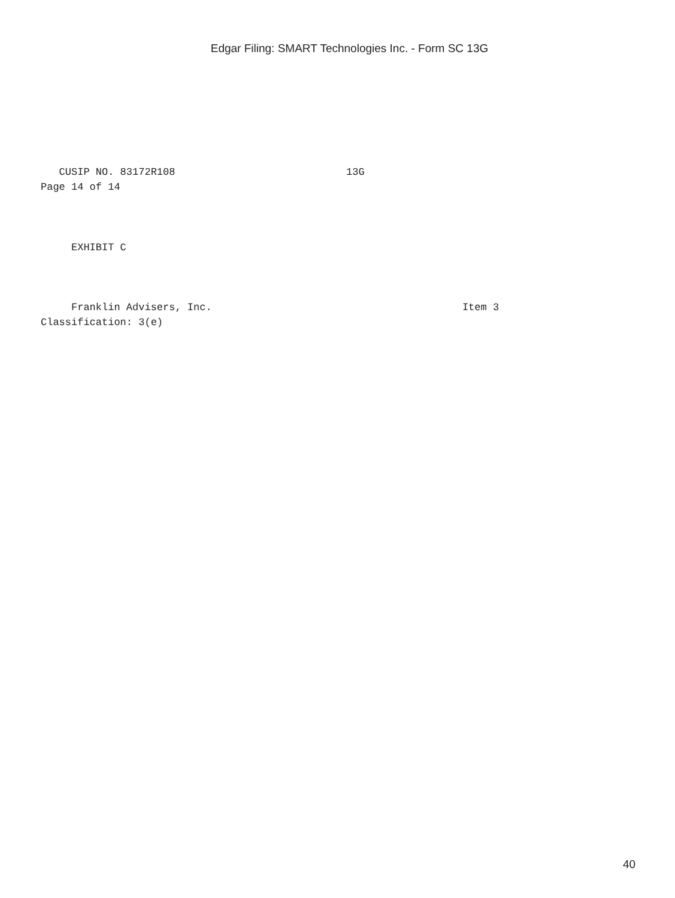Edgar Filing: SMART Technologies Inc. - Form SC 13G
CUSIP NO. 83172R108 13G Page 14 of 14
EXHIBIT C
Franklin Advisers, Inc. Item 3 Classification: 3(e)
40